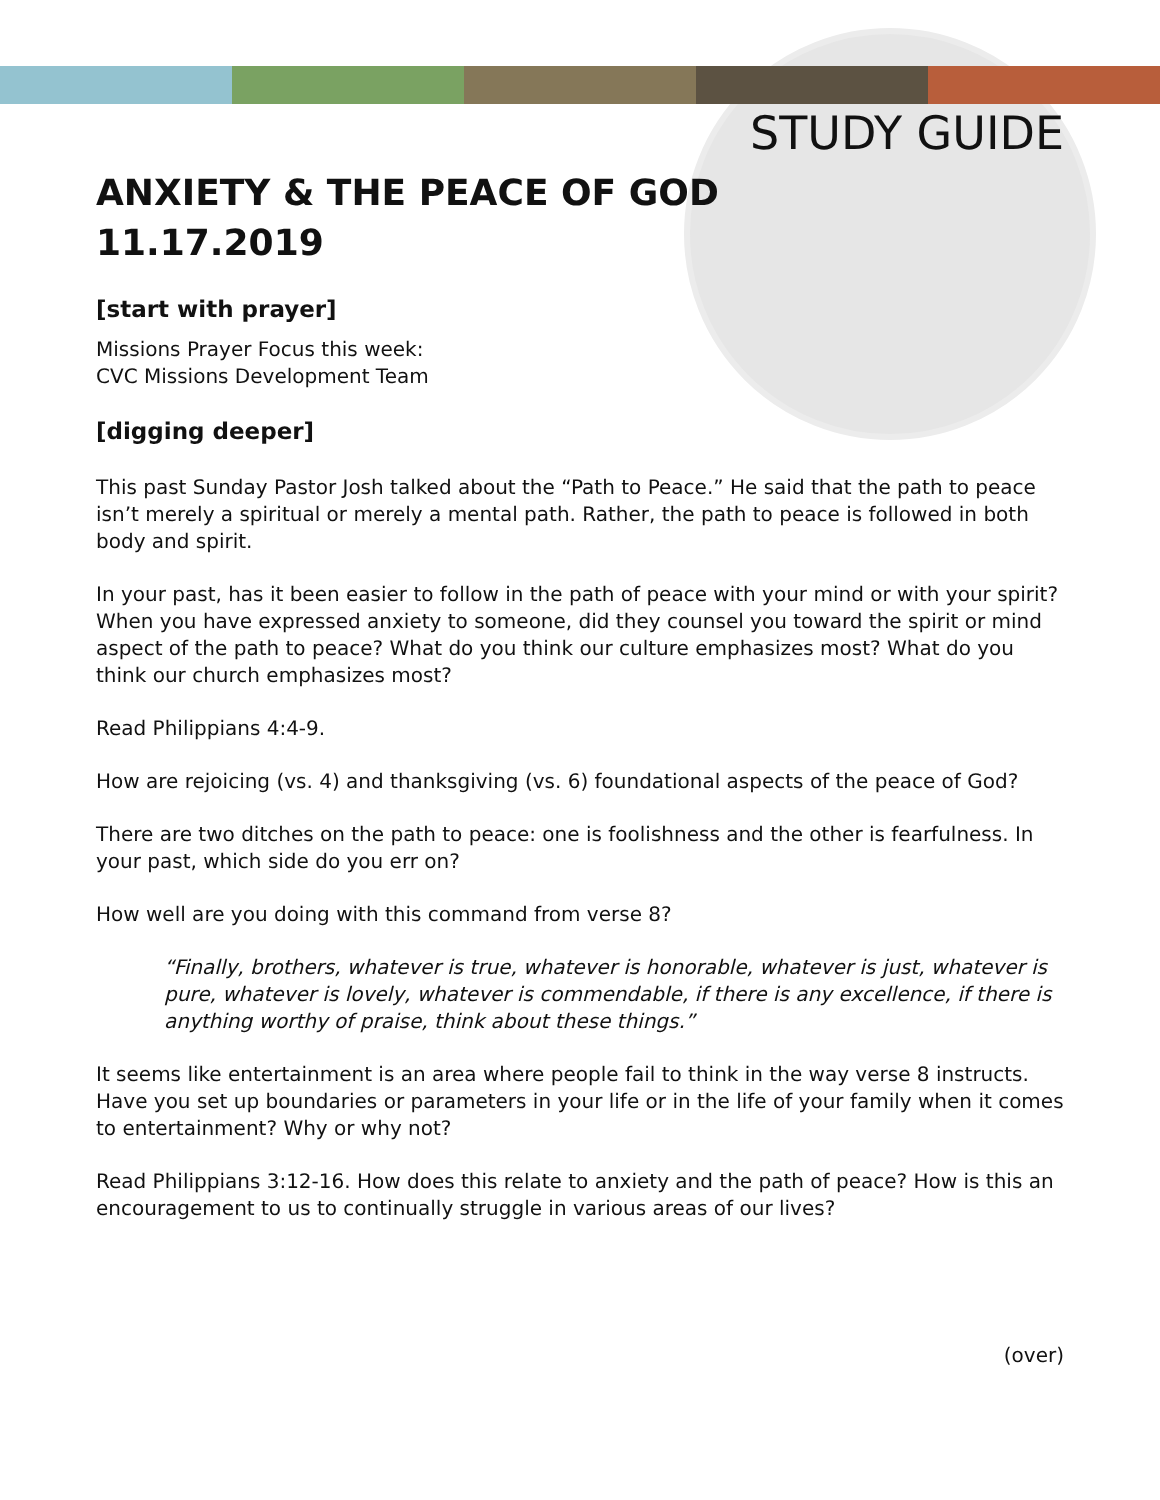STUDY GUIDE
ANXIETY & THE PEACE OF GOD
11.17.2019
[start with prayer]
Missions Prayer Focus this week:
CVC Missions Development Team
[digging deeper]
This past Sunday Pastor Josh talked about the “Path to Peace.” He said that the path to peace isn’t merely a spiritual or merely a mental path. Rather, the path to peace is followed in both body and spirit.
In your past, has it been easier to follow in the path of peace with your mind or with your spirit? When you have expressed anxiety to someone, did they counsel you toward the spirit or mind aspect of the path to peace? What do you think our culture emphasizes most? What do you think our church emphasizes most?
Read Philippians 4:4-9.
How are rejoicing (vs. 4) and thanksgiving (vs. 6) foundational aspects of the peace of God?
There are two ditches on the path to peace: one is foolishness and the other is fearfulness. In your past, which side do you err on?
How well are you doing with this command from verse 8?
“Finally, brothers, whatever is true, whatever is honorable, whatever is just, whatever is pure, whatever is lovely, whatever is commendable, if there is any excellence, if there is anything worthy of praise, think about these things.”
It seems like entertainment is an area where people fail to think in the way verse 8 instructs. Have you set up boundaries or parameters in your life or in the life of your family when it comes to entertainment? Why or why not?
Read Philippians 3:12-16. How does this relate to anxiety and the path of peace? How is this an encouragement to us to continually struggle in various areas of our lives?
(over)